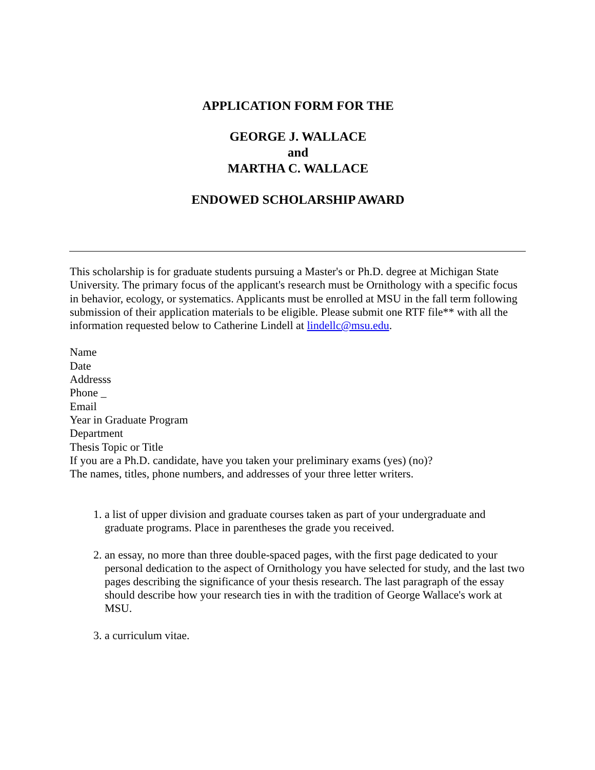APPLICATION FORM FOR THE
GEORGE J. WALLACE
and
MARTHA C. WALLACE
ENDOWED SCHOLARSHIP AWARD
This scholarship is for graduate students pursuing a Master's or Ph.D. degree at Michigan State University. The primary focus of the applicant's research must be Ornithology with a specific focus in behavior, ecology, or systematics. Applicants must be enrolled at MSU in the fall term following submission of their application materials to be eligible. Please submit one RTF file** with all the information requested below to Catherine Lindell at lindellc@msu.edu.
Name
Date
Addresss
Phone _
Email
Year in Graduate Program
Department
Thesis Topic or Title
If you are a Ph.D. candidate, have you taken your preliminary exams (yes) (no)?
The names, titles, phone numbers, and addresses of your three letter writers.
1. a list of upper division and graduate courses taken as part of your undergraduate and graduate programs. Place in parentheses the grade you received.
2. an essay, no more than three double-spaced pages, with the first page dedicated to your personal dedication to the aspect of Ornithology you have selected for study, and the last two pages describing the significance of your thesis research. The last paragraph of the essay should describe how your research ties in with the tradition of George Wallace's work at MSU.
3. a curriculum vitae.